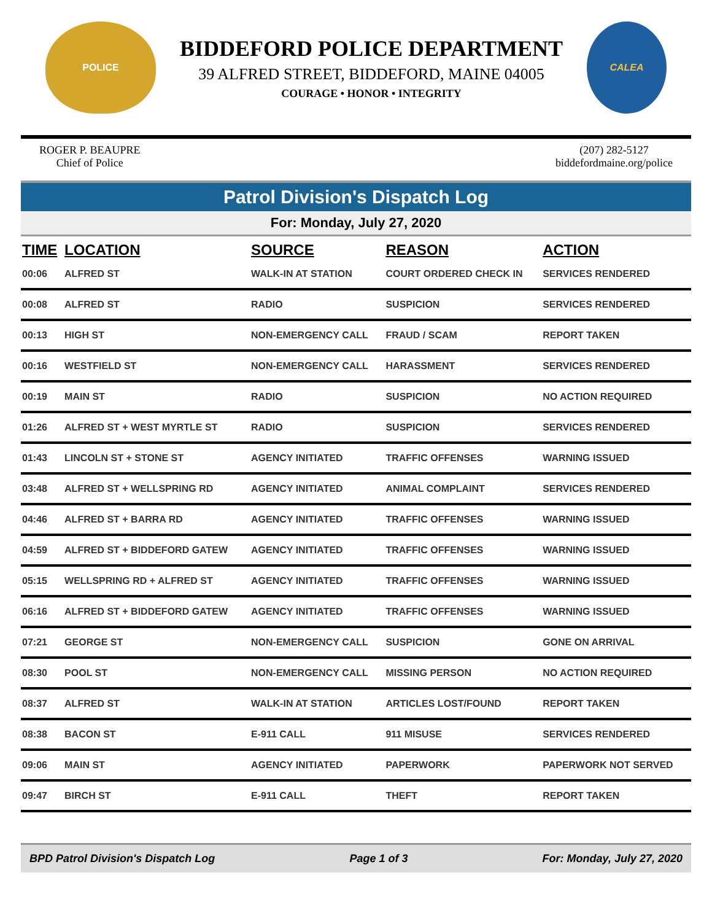POLICE
BIDDEFORD POLICE DEPARTMENT
39 ALFRED STREET, BIDDEFORD, MAINE 04005
COURAGE • HONOR • INTEGRITY
CALEA
ROGER P. BEAUPRE
Chief of Police
(207) 282-5127
biddefordmaine.org/police
Patrol Division's Dispatch Log
For: Monday, July 27, 2020
| TIME | LOCATION | SOURCE | REASON | ACTION |
| --- | --- | --- | --- | --- |
| 00:06 | ALFRED ST | WALK-IN AT STATION | COURT ORDERED CHECK IN | SERVICES RENDERED |
| 00:08 | ALFRED ST | RADIO | SUSPICION | SERVICES RENDERED |
| 00:13 | HIGH ST | NON-EMERGENCY CALL | FRAUD / SCAM | REPORT TAKEN |
| 00:16 | WESTFIELD ST | NON-EMERGENCY CALL | HARASSMENT | SERVICES RENDERED |
| 00:19 | MAIN ST | RADIO | SUSPICION | NO ACTION REQUIRED |
| 01:26 | ALFRED ST + WEST MYRTLE ST | RADIO | SUSPICION | SERVICES RENDERED |
| 01:43 | LINCOLN ST + STONE ST | AGENCY INITIATED | TRAFFIC OFFENSES | WARNING ISSUED |
| 03:48 | ALFRED ST + WELLSPRING RD | AGENCY INITIATED | ANIMAL COMPLAINT | SERVICES RENDERED |
| 04:46 | ALFRED ST + BARRA RD | AGENCY INITIATED | TRAFFIC OFFENSES | WARNING ISSUED |
| 04:59 | ALFRED ST + BIDDEFORD GATEW | AGENCY INITIATED | TRAFFIC OFFENSES | WARNING ISSUED |
| 05:15 | WELLSPRING RD + ALFRED ST | AGENCY INITIATED | TRAFFIC OFFENSES | WARNING ISSUED |
| 06:16 | ALFRED ST + BIDDEFORD GATEW | AGENCY INITIATED | TRAFFIC OFFENSES | WARNING ISSUED |
| 07:21 | GEORGE ST | NON-EMERGENCY CALL | SUSPICION | GONE ON ARRIVAL |
| 08:30 | POOL ST | NON-EMERGENCY CALL | MISSING PERSON | NO ACTION REQUIRED |
| 08:37 | ALFRED ST | WALK-IN AT STATION | ARTICLES LOST/FOUND | REPORT TAKEN |
| 08:38 | BACON ST | E-911 CALL | 911 MISUSE | SERVICES RENDERED |
| 09:06 | MAIN ST | AGENCY INITIATED | PAPERWORK | PAPERWORK NOT SERVED |
| 09:47 | BIRCH ST | E-911 CALL | THEFT | REPORT TAKEN |
BPD Patrol Division's Dispatch Log Page 1 of 3 For: Monday, July 27, 2020